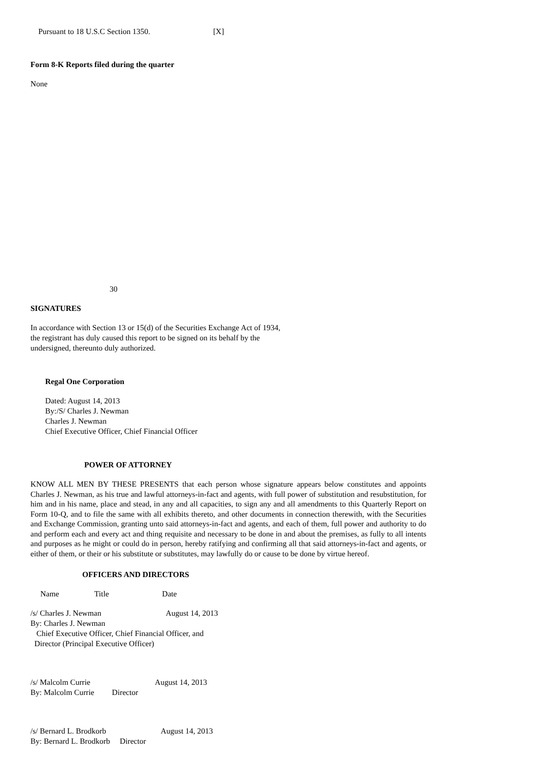Pursuant to 18 U.S.C Section 1350. [X]
Form 8-K Reports filed during the quarter
None
30
SIGNATURES
In accordance with Section 13 or 15(d) of the Securities Exchange Act of 1934, the registrant has duly caused this report to be signed on its behalf by the undersigned, thereunto duly authorized.
Regal One Corporation
Dated: August 14, 2013 By:/S/ Charles J. Newman Charles J. Newman Chief Executive Officer, Chief Financial Officer
POWER OF ATTORNEY
KNOW ALL MEN BY THESE PRESENTS that each person whose signature appears below constitutes and appoints Charles J. Newman, as his true and lawful attorneys-in-fact and agents, with full power of substitution and resubstitution, for him and in his name, place and stead, in any and all capacities, to sign any and all amendments to this Quarterly Report on Form 10-Q, and to file the same with all exhibits thereto, and other documents in connection therewith, with the Securities and Exchange Commission, granting unto said attorneys-in-fact and agents, and each of them, full power and authority to do and perform each and every act and thing requisite and necessary to be done in and about the premises, as fully to all intents and purposes as he might or could do in person, hereby ratifying and confirming all that said attorneys-in-fact and agents, or either of them, or their or his substitute or substitutes, may lawfully do or cause to be done by virtue hereof.
OFFICERS AND DIRECTORS
Name Title Date
/s/ Charles J. Newman August 14, 2013 By: Charles J. Newman Chief Executive Officer, Chief Financial Officer, and Director (Principal Executive Officer)
/s/ Malcolm Currie August 14, 2013 By: Malcolm Currie Director
/s/ Bernard L. Brodkorb August 14, 2013 By: Bernard L. Brodkorb Director